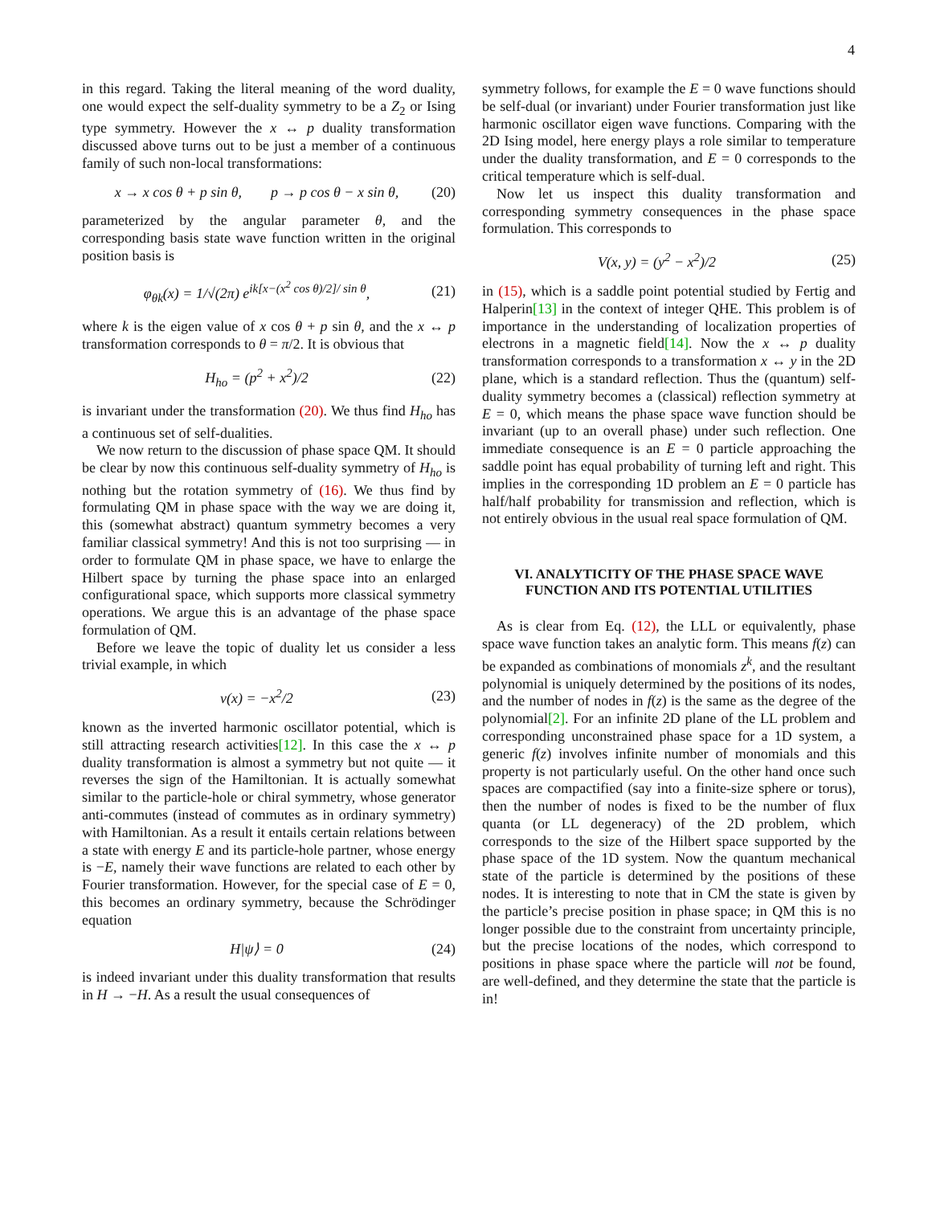4
in this regard. Taking the literal meaning of the word duality, one would expect the self-duality symmetry to be a Z<sub>2</sub> or Ising type symmetry. However the x ↔ p duality transformation discussed above turns out to be just a member of a continuous family of such non-local transformations:
x → x cos θ + p sin θ, p → p cos θ − x sin θ, (20)
parameterized by the angular parameter θ, and the corresponding basis state wave function written in the original position basis is
φ<sub>θk</sub>(x) = 1/√(2π) e<sup>ik[x−(x<sup>2</sup> cos θ)/2]/ sin θ</sup>, (21)
where k is the eigen value of x cos θ + p sin θ, and the x ↔ p transformation corresponds to θ = π/2. It is obvious that
H<sub>ho</sub> = (p<sup>2</sup> + x<sup>2</sup>)/2 (22)
is invariant under the transformation (20). We thus find H<sub>ho</sub> has a continuous set of self-dualities.
We now return to the discussion of phase space QM. It should be clear by now this continuous self-duality symmetry of H<sub>ho</sub> is nothing but the rotation symmetry of (16). We thus find by formulating QM in phase space with the way we are doing it, this (somewhat abstract) quantum symmetry becomes a very familiar classical symmetry! And this is not too surprising — in order to formulate QM in phase space, we have to enlarge the Hilbert space by turning the phase space into an enlarged configurational space, which supports more classical symmetry operations. We argue this is an advantage of the phase space formulation of QM.
Before we leave the topic of duality let us consider a less trivial example, in which
v(x) = −x<sup>2</sup>/2 (23)
known as the inverted harmonic oscillator potential, which is still attracting research activities[12]. In this case the x ↔ p duality transformation is almost a symmetry but not quite — it reverses the sign of the Hamiltonian. It is actually somewhat similar to the particle-hole or chiral symmetry, whose generator anti-commutes (instead of commutes as in ordinary symmetry) with Hamiltonian. As a result it entails certain relations between a state with energy E and its particle-hole partner, whose energy is −E, namely their wave functions are related to each other by Fourier transformation. However, for the special case of E = 0, this becomes an ordinary symmetry, because the Schrödinger equation
H|ψ⟩ = 0 (24)
is indeed invariant under this duality transformation that results in H → −H. As a result the usual consequences of
symmetry follows, for example the E = 0 wave functions should be self-dual (or invariant) under Fourier transformation just like harmonic oscillator eigen wave functions. Comparing with the 2D Ising model, here energy plays a role similar to temperature under the duality transformation, and E = 0 corresponds to the critical temperature which is self-dual.
Now let us inspect this duality transformation and corresponding symmetry consequences in the phase space formulation. This corresponds to
V(x, y) = (y<sup>2</sup> − x<sup>2</sup>)/2 (25)
in (15), which is a saddle point potential studied by Fertig and Halperin[13] in the context of integer QHE. This problem is of importance in the understanding of localization properties of electrons in a magnetic field[14]. Now the x ↔ p duality transformation corresponds to a transformation x ↔ y in the 2D plane, which is a standard reflection. Thus the (quantum) self-duality symmetry becomes a (classical) reflection symmetry at E = 0, which means the phase space wave function should be invariant (up to an overall phase) under such reflection. One immediate consequence is an E = 0 particle approaching the saddle point has equal probability of turning left and right. This implies in the corresponding 1D problem an E = 0 particle has half/half probability for transmission and reflection, which is not entirely obvious in the usual real space formulation of QM.
VI. ANALYTICITY OF THE PHASE SPACE WAVE FUNCTION AND ITS POTENTIAL UTILITIES
As is clear from Eq. (12), the LLL or equivalently, phase space wave function takes an analytic form. This means f(z) can be expanded as combinations of monomials z<sup>k</sup>, and the resultant polynomial is uniquely determined by the positions of its nodes, and the number of nodes in f(z) is the same as the degree of the polynomial[2]. For an infinite 2D plane of the LL problem and corresponding unconstrained phase space for a 1D system, a generic f(z) involves infinite number of monomials and this property is not particularly useful. On the other hand once such spaces are compactified (say into a finite-size sphere or torus), then the number of nodes is fixed to be the number of flux quanta (or LL degeneracy) of the 2D problem, which corresponds to the size of the Hilbert space supported by the phase space of the 1D system. Now the quantum mechanical state of the particle is determined by the positions of these nodes. It is interesting to note that in CM the state is given by the particle’s precise position in phase space; in QM this is no longer possible due to the constraint from uncertainty principle, but the precise locations of the nodes, which correspond to positions in phase space where the particle will not be found, are well-defined, and they determine the state that the particle is in!